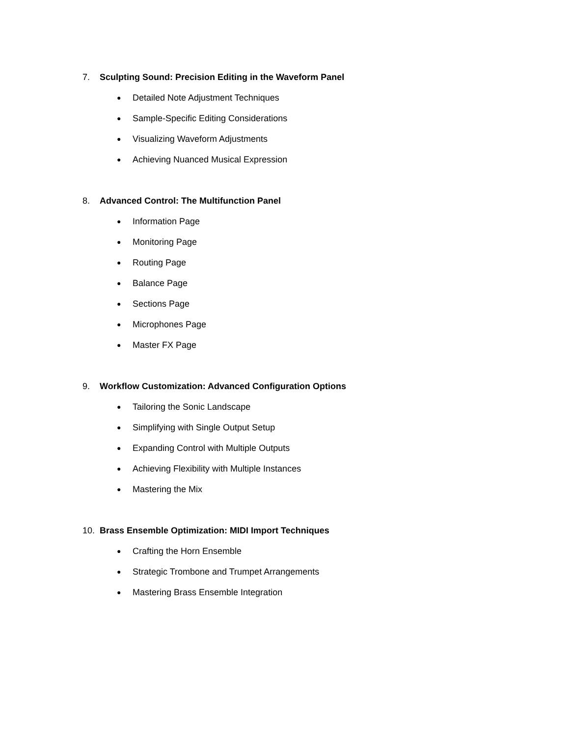7. Sculpting Sound: Precision Editing in the Waveform Panel
● Detailed Note Adjustment Techniques
● Sample-Specific Editing Considerations
● Visualizing Waveform Adjustments
● Achieving Nuanced Musical Expression
8. Advanced Control: The Multifunction Panel
● Information Page
● Monitoring Page
● Routing Page
● Balance Page
● Sections Page
● Microphones Page
● Master FX Page
9. Workflow Customization: Advanced Configuration Options
● Tailoring the Sonic Landscape
● Simplifying with Single Output Setup
● Expanding Control with Multiple Outputs
● Achieving Flexibility with Multiple Instances
● Mastering the Mix
10. Brass Ensemble Optimization: MIDI Import Techniques
● Crafting the Horn Ensemble
● Strategic Trombone and Trumpet Arrangements
● Mastering Brass Ensemble Integration